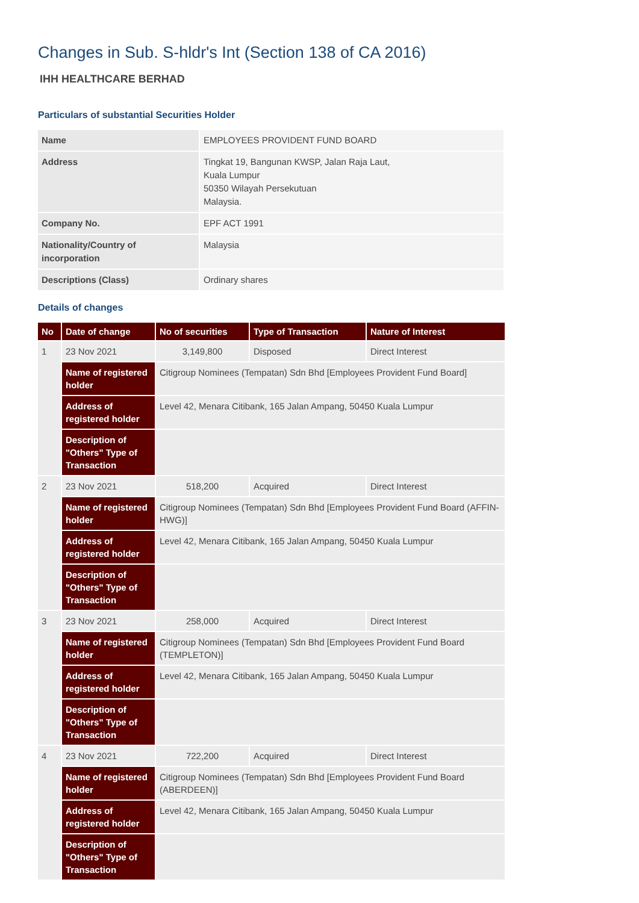Changes in Sub. S-hldr's Int (Section 138 of CA 2016)
IHH HEALTHCARE BERHAD
Particulars of substantial Securities Holder
| Name | EMPLOYEES PROVIDENT FUND BOARD |
| Address | Tingkat 19, Bangunan KWSP, Jalan Raja Laut, Kuala Lumpur 50350 Wilayah Persekutuan Malaysia. |
| Company No. | EPF ACT 1991 |
| Nationality/Country of incorporation | Malaysia |
| Descriptions (Class) | Ordinary shares |
Details of changes
| No | Date of change | No of securities | Type of Transaction | Nature of Interest |
| --- | --- | --- | --- | --- |
| 1 | 23 Nov 2021 | 3,149,800 | Disposed | Direct Interest |
| | Name of registered holder | Citigroup Nominees (Tempatan) Sdn Bhd [Employees Provident Fund Board] | | |
| | Address of registered holder | Level 42, Menara Citibank, 165 Jalan Ampang, 50450 Kuala Lumpur | | |
| | Description of "Others" Type of Transaction | | | |
| 2 | 23 Nov 2021 | 518,200 | Acquired | Direct Interest |
| | Name of registered holder | Citigroup Nominees (Tempatan) Sdn Bhd [Employees Provident Fund Board (AFFIN-HWG)] | | |
| | Address of registered holder | Level 42, Menara Citibank, 165 Jalan Ampang, 50450 Kuala Lumpur | | |
| | Description of "Others" Type of Transaction | | | |
| 3 | 23 Nov 2021 | 258,000 | Acquired | Direct Interest |
| | Name of registered holder | Citigroup Nominees (Tempatan) Sdn Bhd [Employees Provident Fund Board (TEMPLETON)] | | |
| | Address of registered holder | Level 42, Menara Citibank, 165 Jalan Ampang, 50450 Kuala Lumpur | | |
| | Description of "Others" Type of Transaction | | | |
| 4 | 23 Nov 2021 | 722,200 | Acquired | Direct Interest |
| | Name of registered holder | Citigroup Nominees (Tempatan) Sdn Bhd [Employees Provident Fund Board (ABERDEEN)] | | |
| | Address of registered holder | Level 42, Menara Citibank, 165 Jalan Ampang, 50450 Kuala Lumpur | | |
| | Description of "Others" Type of Transaction | | | |